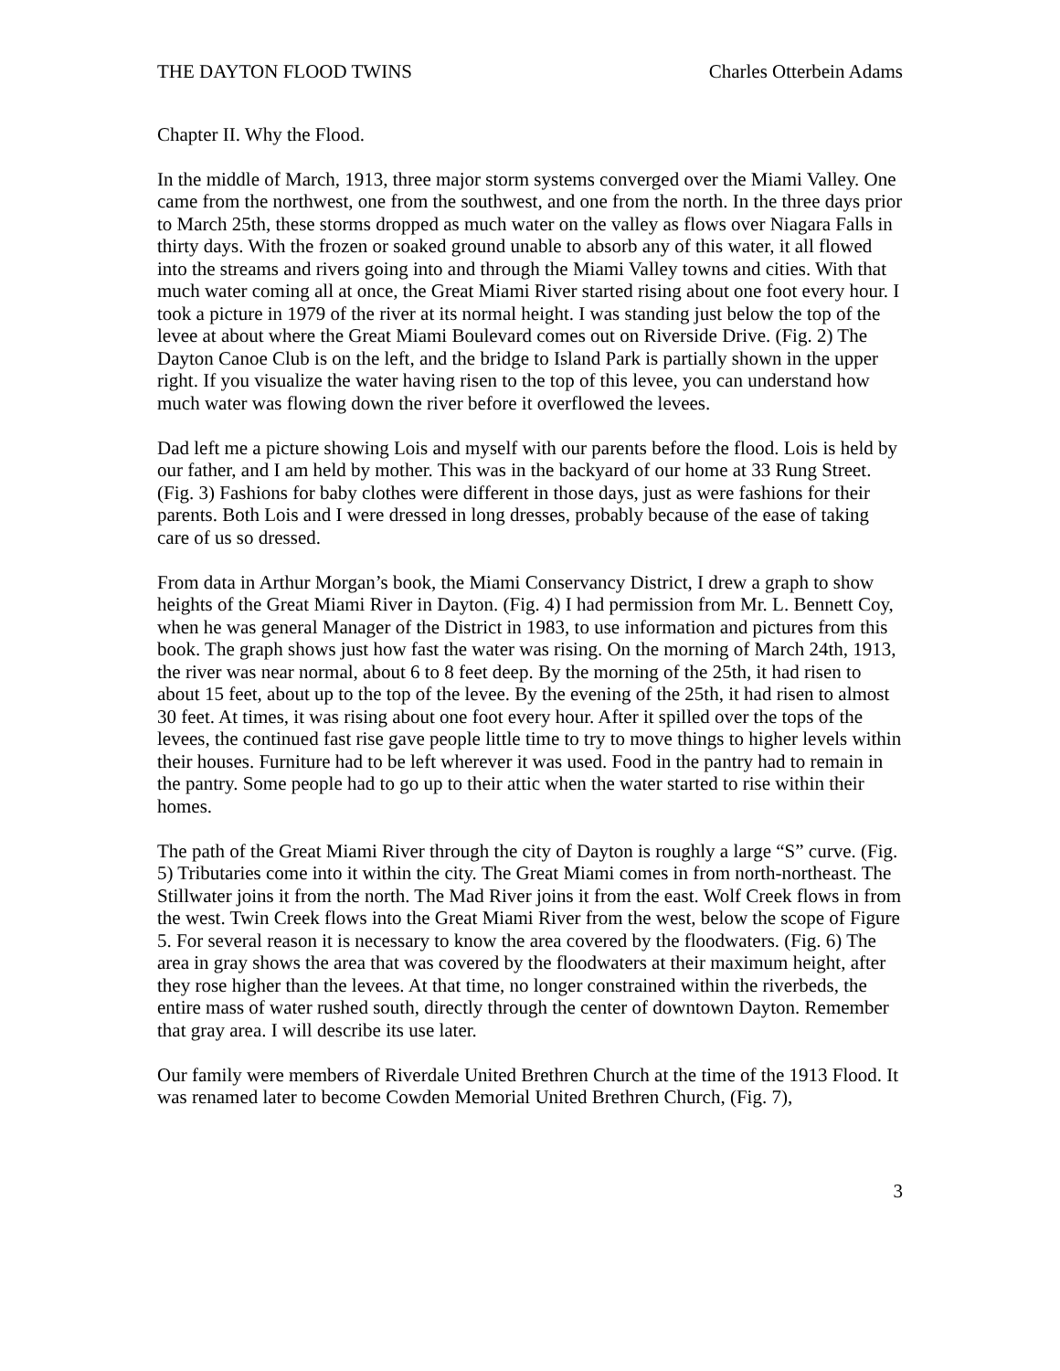THE DAYTON FLOOD TWINS Charles Otterbein Adams
Chapter II. Why the Flood.
In the middle of March, 1913, three major storm systems converged over the Miami Valley. One came from the northwest, one from the southwest, and one from the north. In the three days prior to March 25th, these storms dropped as much water on the valley as flows over Niagara Falls in thirty days. With the frozen or soaked ground unable to absorb any of this water, it all flowed into the streams and rivers going into and through the Miami Valley towns and cities. With that much water coming all at once, the Great Miami River started rising about one foot every hour. I took a picture in 1979 of the river at its normal height. I was standing just below the top of the levee at about where the Great Miami Boulevard comes out on Riverside Drive. (Fig. 2) The Dayton Canoe Club is on the left, and the bridge to Island Park is partially shown in the upper right. If you visualize the water having risen to the top of this levee, you can understand how much water was flowing down the river before it overflowed the levees.
Dad left me a picture showing Lois and myself with our parents before the flood. Lois is held by our father, and I am held by mother. This was in the backyard of our home at 33 Rung Street. (Fig. 3) Fashions for baby clothes were different in those days, just as were fashions for their parents. Both Lois and I were dressed in long dresses, probably because of the ease of taking care of us so dressed.
From data in Arthur Morgan’s book, the Miami Conservancy District, I drew a graph to show heights of the Great Miami River in Dayton. (Fig. 4) I had permission from Mr. L. Bennett Coy, when he was general Manager of the District in 1983, to use information and pictures from this book. The graph shows just how fast the water was rising. On the morning of March 24th, 1913, the river was near normal, about 6 to 8 feet deep. By the morning of the 25th, it had risen to about 15 feet, about up to the top of the levee. By the evening of the 25th, it had risen to almost 30 feet. At times, it was rising about one foot every hour. After it spilled over the tops of the levees, the continued fast rise gave people little time to try to move things to higher levels within their houses. Furniture had to be left wherever it was used. Food in the pantry had to remain in the pantry. Some people had to go up to their attic when the water started to rise within their homes.
The path of the Great Miami River through the city of Dayton is roughly a large “S” curve. (Fig. 5) Tributaries come into it within the city. The Great Miami comes in from north-northeast. The Stillwater joins it from the north. The Mad River joins it from the east. Wolf Creek flows in from the west. Twin Creek flows into the Great Miami River from the west, below the scope of Figure 5. For several reason it is necessary to know the area covered by the floodwaters. (Fig. 6) The area in gray shows the area that was covered by the floodwaters at their maximum height, after they rose higher than the levees. At that time, no longer constrained within the riverbeds, the entire mass of water rushed south, directly through the center of downtown Dayton. Remember that gray area. I will describe its use later.
Our family were members of Riverdale United Brethren Church at the time of the 1913 Flood. It was renamed later to become Cowden Memorial United Brethren Church, (Fig. 7),
3